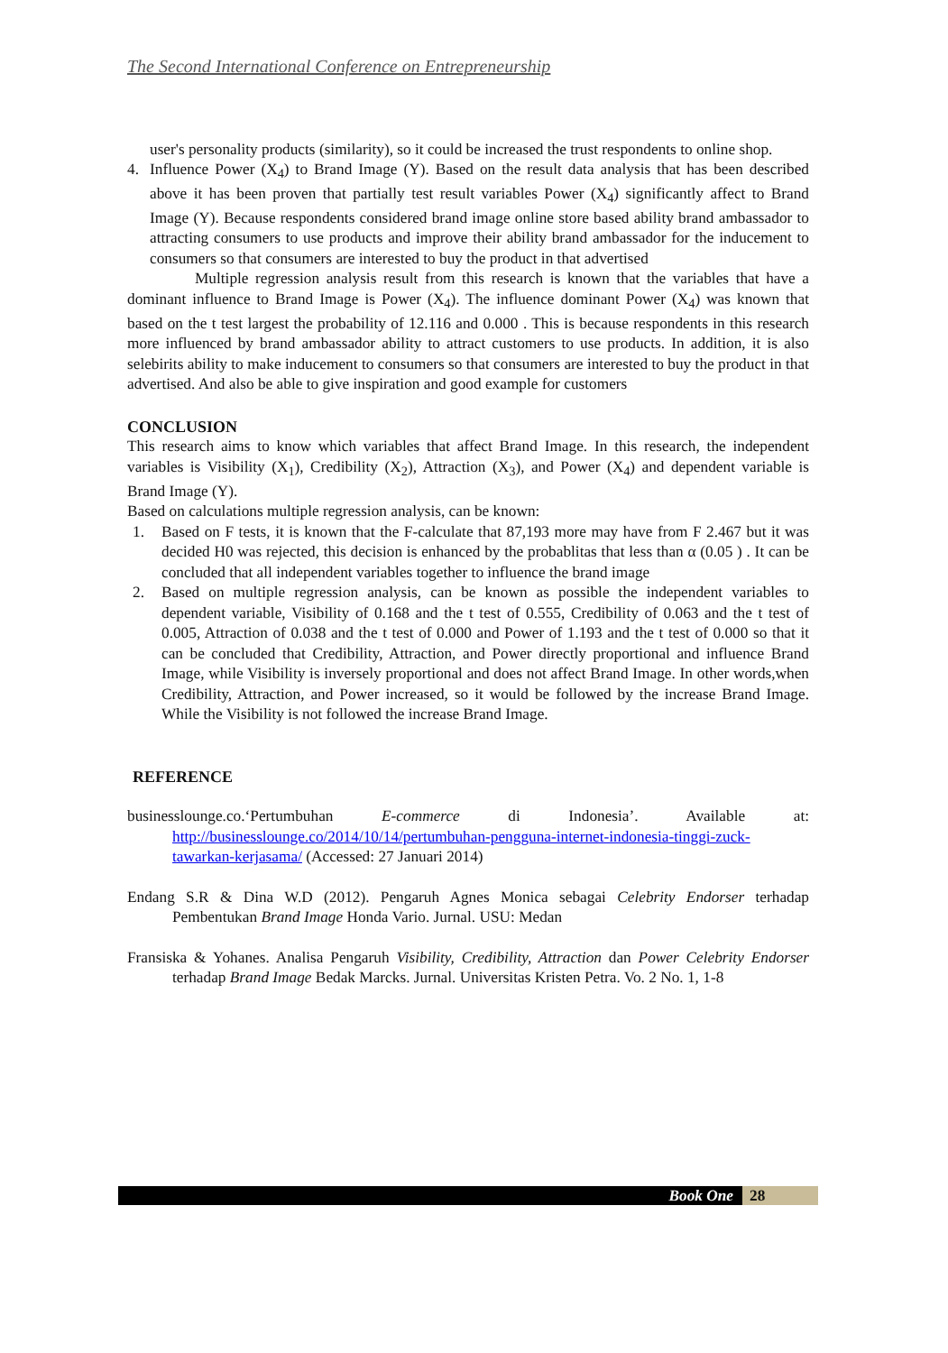The Second International Conference on Entrepreneurship
user's personality products (similarity), so it could be increased the trust respondents to online shop.
4. Influence Power (X<sub>4</sub>) to Brand Image (Y). Based on the result data analysis that has been described above it has been proven that partially test result variables Power (X<sub>4</sub>) significantly affect to Brand Image (Y). Because respondents considered brand image online store based ability brand ambassador to attracting consumers to use products and improve their ability brand ambassador for the inducement to consumers so that consumers are interested to buy the product in that advertised
Multiple regression analysis result from this research is known that the variables that have a dominant influence to Brand Image is Power (X<sub>4</sub>). The influence dominant Power (X<sub>4</sub>) was known that based on the t test largest the probability of 12.116 and 0.000 . This is because respondents in this research more influenced by brand ambassador ability to attract customers to use products. In addition, it is also selebirits ability to make inducement to consumers so that consumers are interested to buy the product in that advertised. And also be able to give inspiration and good example for customers
CONCLUSION
This research aims to know which variables that affect Brand Image. In this research, the independent variables is Visibility (X<sub>1</sub>), Credibility (X<sub>2</sub>), Attraction (X<sub>3</sub>), and Power (X<sub>4</sub>) and dependent variable is Brand Image (Y).
Based on calculations multiple regression analysis, can be known:
1. Based on F tests, it is known that the F-calculate that 87,193 more may have from F 2.467 but it was decided H0 was rejected, this decision is enhanced by the probablitas that less than α (0.05 ) . It can be concluded that all independent variables together to influence the brand image
2. Based on multiple regression analysis, can be known as possible the independent variables to dependent variable, Visibility of 0.168 and the t test of 0.555, Credibility of 0.063 and the t test of 0.005, Attraction of 0.038 and the t test of 0.000 and Power of 1.193 and the t test of 0.000 so that it can be concluded that Credibility, Attraction, and Power directly proportional and influence Brand Image, while Visibility is inversely proportional and does not affect Brand Image. In other words,when Credibility, Attraction, and Power increased, so it would be followed by the increase Brand Image. While the Visibility is not followed the increase Brand Image.
REFERENCE
businesslounge.co.‘Pertumbuhan E-commerce di Indonesia’. Available at: http://businesslounge.co/2014/10/14/pertumbuhan-pengguna-internet-indonesia-tinggi-zuck-tawarkan-kerjasama/ (Accessed: 27 Januari 2014)
Endang S.R & Dina W.D (2012). Pengaruh Agnes Monica sebagai Celebrity Endorser terhadap Pembentukan Brand Image Honda Vario. Jurnal. USU: Medan
Fransiska & Yohanes. Analisa Pengaruh Visibility, Credibility, Attraction dan Power Celebrity Endorser terhadap Brand Image Bedak Marcks. Jurnal. Universitas Kristen Petra. Vo. 2 No. 1, 1-8
Book One 28